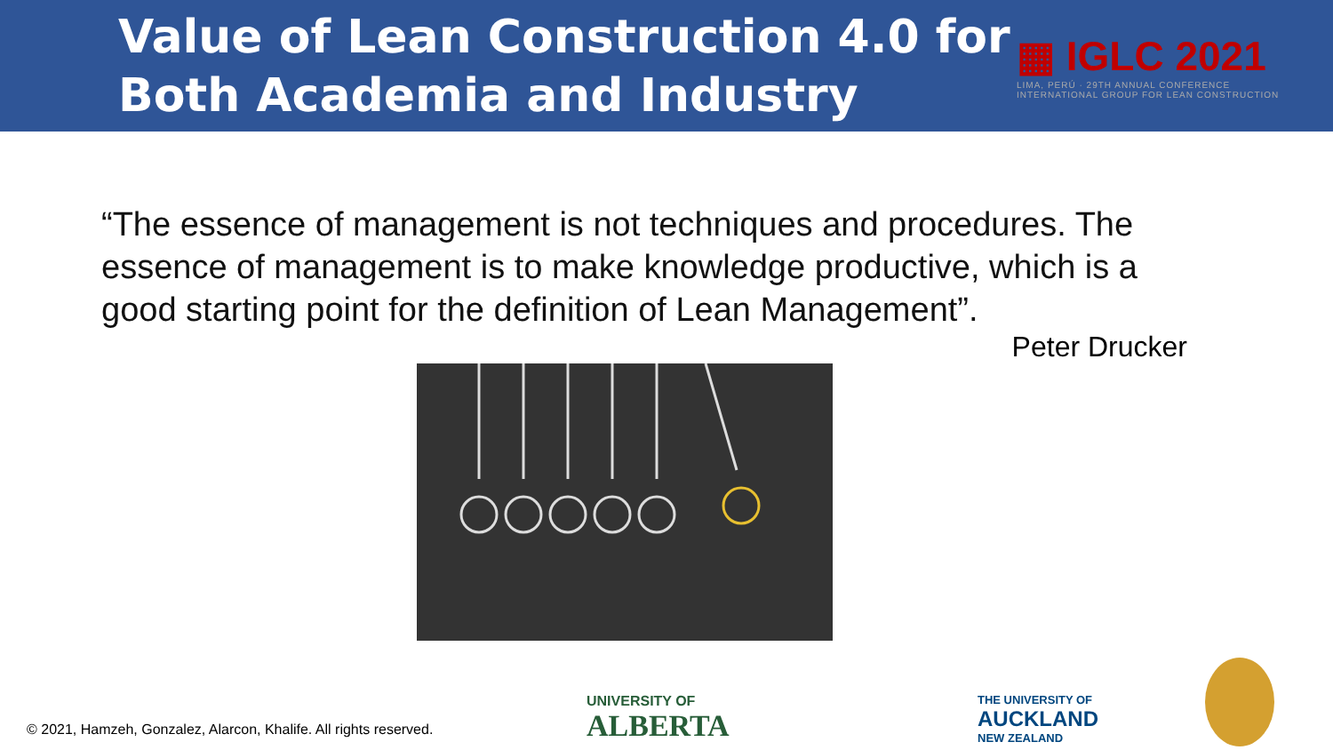Value of Lean Construction 4.0 for
Both Academia and Industry
▦ IGLC 2021
LIMA, PERÚ · 29TH ANNUAL CONFERENCE
INTERNATIONAL GROUP FOR LEAN CONSTRUCTION
“The essence of management is not techniques and procedures. The essence of management is to make knowledge productive, which is a good starting point for the definition of Lean Management”.
Peter Drucker
© 2021, Hamzeh, Gonzalez, Alarcon, Khalife. All rights reserved.
UNIVERSITY OF
ALBERTA
THE UNIVERSITY OF
AUCKLAND
NEW ZEALAND